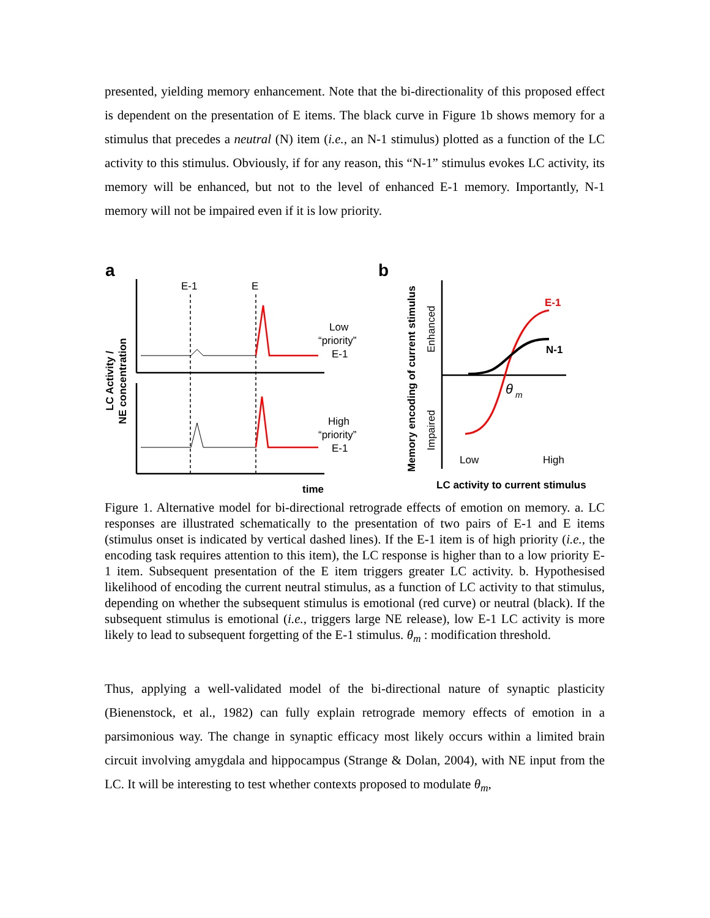presented, yielding memory enhancement. Note that the bi-directionality of this proposed effect is dependent on the presentation of E items. The black curve in Figure 1b shows memory for a stimulus that precedes a neutral (N) item (i.e., an N-1 stimulus) plotted as a function of the LC activity to this stimulus. Obviously, if for any reason, this “N-1” stimulus evokes LC activity, its memory will be enhanced, but not to the level of enhanced E-1 memory. Importantly, N-1 memory will not be impaired even if it is low priority.
a
b
E-1
E
Low
“priority”
E-1
High
“priority”
E-1
time
E-1
N-1
θ
m
Low
High
LC activity to current stimulus
LC Activity /
NE concentration
Memory encoding of current stimulus
Enhanced
Impaired
Figure 1. Alternative model for bi-directional retrograde effects of emotion on memory. a. LC responses are illustrated schematically to the presentation of two pairs of E-1 and E items (stimulus onset is indicated by vertical dashed lines). If the E-1 item is of high priority (i.e., the encoding task requires attention to this item), the LC response is higher than to a low priority E-1 item. Subsequent presentation of the E item triggers greater LC activity. b. Hypothesised likelihood of encoding the current neutral stimulus, as a function of LC activity to that stimulus, depending on whether the subsequent stimulus is emotional (red curve) or neutral (black). If the subsequent stimulus is emotional (i.e., triggers large NE release), low E-1 LC activity is more likely to lead to subsequent forgetting of the E-1 stimulus. θ<sub>m</sub> : modification threshold.
Thus, applying a well-validated model of the bi-directional nature of synaptic plasticity (Bienenstock, et al., 1982) can fully explain retrograde memory effects of emotion in a parsimonious way. The change in synaptic efficacy most likely occurs within a limited brain circuit involving amygdala and hippocampus (Strange & Dolan, 2004), with NE input from the LC. It will be interesting to test whether contexts proposed to modulate θ<sub>m</sub>,